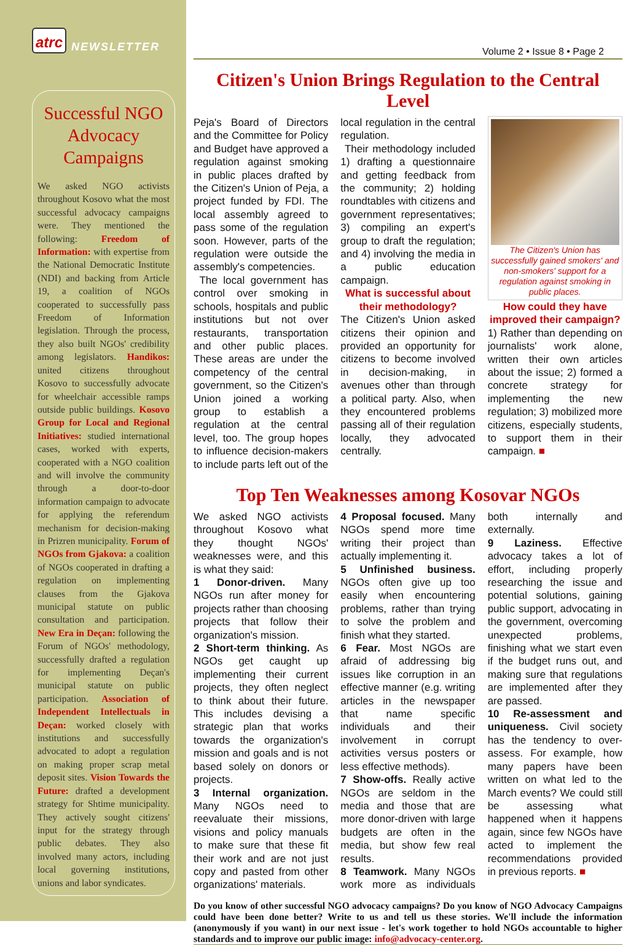atrc NEWSLETTER
Successful NGO Advocacy Campaigns
We asked NGO activists throughout Kosovo what the most successful advocacy campaigns were. They mentioned the following: Freedom of Information: with expertise from the National Democratic Institute (NDI) and backing from Article 19, a coalition of NGOs cooperated to successfully pass Freedom of Information legislation. Through the process, they also built NGOs' credibility among legislators. Handikos: united citizens throughout Kosovo to successfully advocate for wheelchair accessible ramps outside public buildings. Kosovo Group for Local and Regional Initiatives: studied international cases, worked with experts, cooperated with a NGO coalition and will involve the community through a door-to-door information campaign to advocate for applying the referendum mechanism for decision-making in Prizren municipality. Forum of NGOs from Gjakova: a coalition of NGOs cooperated in drafting a regulation on implementing clauses from the Gjakova municipal statute on public consultation and participation. New Era in Deçan: following the Forum of NGOs' methodology, successfully drafted a regulation for implementing Deçan's municipal statute on public participation. Association of Independent Intellectuals in Deçan: worked closely with institutions and successfully advocated to adopt a regulation on making proper scrap metal deposit sites. Vision Towards the Future: drafted a development strategy for Shtime municipality. They actively sought citizens' input for the strategy through public debates. They also involved many actors, including local governing institutions, unions and labor syndicates.
Volume 2 • Issue 8 • Page 2
Citizen's Union Brings Regulation to the Central Level
Peja's Board of Directors and the Committee for Policy and Budget have approved a regulation against smoking in public places drafted by the Citizen's Union of Peja, a project funded by FDI. The local assembly agreed to pass some of the regulation soon. However, parts of the regulation were outside the assembly's competencies.
The local government has control over smoking in schools, hospitals and public institutions but not over restaurants, transportation and other public places. These areas are under the competency of the central government, so the Citizen's Union joined a working group to establish a regulation at the central level, too. The group hopes to influence decision-makers to include parts left out of the local regulation in the central regulation.
Their methodology included 1) drafting a questionnaire and getting feedback from the community; 2) holding roundtables with citizens and government representatives; 3) compiling an expert's group to draft the regulation; and 4) involving the media in a public education campaign.
What is successful about their methodology?
The Citizen's Union asked citizens their opinion and provided an opportunity for citizens to become involved in decision-making, in avenues other than through a political party. Also, when they encountered problems passing all of their regulation locally, they advocated centrally.
The Citizen's Union has successfully gained smokers' and non-smokers' support for a regulation against smoking in public places.
How could they have improved their campaign?
1) Rather than depending on journalists' work alone, written their own articles about the issue; 2) formed a concrete strategy for implementing the new regulation; 3) mobilized more citizens, especially students, to support them in their campaign. ■
Top Ten Weaknesses among Kosovar NGOs
We asked NGO activists throughout Kosovo what they thought NGOs' weaknesses were, and this is what they said:
1 Donor-driven. Many NGOs run after money for projects rather than choosing projects that follow their organization's mission.
2 Short-term thinking. As NGOs get caught up implementing their current projects, they often neglect to think about their future. This includes devising a strategic plan that works towards the organization's mission and goals and is not based solely on donors or projects.
3 Internal organization. Many NGOs need to reevaluate their missions, visions and policy manuals to make sure that these fit their work and are not just copy and pasted from other organizations' materials.
4 Proposal focused. Many NGOs spend more time writing their project than actually implementing it.
5 Unfinished business. NGOs often give up too easily when encountering problems, rather than trying to solve the problem and finish what they started.
6 Fear. Most NGOs are afraid of addressing big issues like corruption in an effective manner (e.g. writing articles in the newspaper that name specific individuals and their involvement in corrupt activities versus posters or less effective methods).
7 Show-offs. Really active NGOs are seldom in the media and those that are more donor-driven with large budgets are often in the media, but show few real results.
8 Teamwork. Many NGOs work more as individuals both internally and externally.
9 Laziness. Effective advocacy takes a lot of effort, including properly researching the issue and potential solutions, gaining public support, advocating in the government, overcoming unexpected problems, finishing what we start even if the budget runs out, and making sure that regulations are implemented after they are passed.
10 Re-assessment and uniqueness. Civil society has the tendency to over-assess. For example, how many papers have been written on what led to the March events? We could still be assessing what happened when it happens again, since few NGOs have acted to implement the recommendations provided in previous reports. ■
Do you know of other successful NGO advocacy campaigns? Do you know of NGO Advocacy Campaigns could have been done better? Write to us and tell us these stories. We'll include the information (anonymously if you want) in our next issue - let's work together to hold NGOs accountable to higher standards and to improve our public image: info@advocacy-center.org.